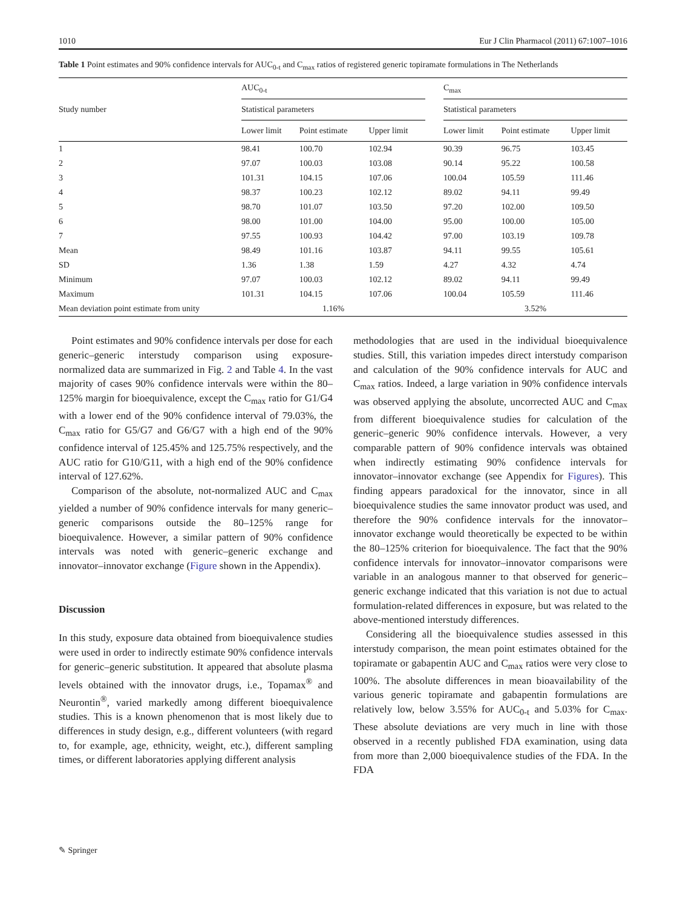1010 Eur J Clin Pharmacol (2011) 67:1007–1016
Table 1 Point estimates and 90% confidence intervals for AUC<sub>0-t</sub> and C<sub>max</sub> ratios of registered generic topiramate formulations in The Netherlands
| Study number | AUC<sub>0-t</sub> | | | | C<sub>max</sub> | | |
| --- | --- | --- | --- | --- | --- | --- | --- |
| | Statistical parameters | | | | Statistical parameters | | |
| | Lower limit | Point estimate | Upper limit | | Lower limit | Point estimate | Upper limit |
| 1 | 98.41 | 100.70 | 102.94 | | 90.39 | 96.75 | 103.45 |
| 2 | 97.07 | 100.03 | 103.08 | | 90.14 | 95.22 | 100.58 |
| 3 | 101.31 | 104.15 | 107.06 | | 100.04 | 105.59 | 111.46 |
| 4 | 98.37 | 100.23 | 102.12 | | 89.02 | 94.11 | 99.49 |
| 5 | 98.70 | 101.07 | 103.50 | | 97.20 | 102.00 | 109.50 |
| 6 | 98.00 | 101.00 | 104.00 | | 95.00 | 100.00 | 105.00 |
| 7 | 97.55 | 100.93 | 104.42 | | 97.00 | 103.19 | 109.78 |
| Mean | 98.49 | 101.16 | 103.87 | | 94.11 | 99.55 | 105.61 |
| SD | 1.36 | 1.38 | 1.59 | | 4.27 | 4.32 | 4.74 |
| Minimum | 97.07 | 100.03 | 102.12 | | 89.02 | 94.11 | 99.49 |
| Maximum | 101.31 | 104.15 | 107.06 | | 100.04 | 105.59 | 111.46 |
| Mean deviation point estimate from unity | 1.16% | | | | 3.52% | | |
Point estimates and 90% confidence intervals per dose for each generic–generic interstudy comparison using exposure-normalized data are summarized in Fig. 2 and Table 4. In the vast majority of cases 90% confidence intervals were within the 80–125% margin for bioequivalence, except the C<sub>max</sub> ratio for G1/G4 with a lower end of the 90% confidence interval of 79.03%, the C<sub>max</sub> ratio for G5/G7 and G6/G7 with a high end of the 90% confidence interval of 125.45% and 125.75% respectively, and the AUC ratio for G10/G11, with a high end of the 90% confidence interval of 127.62%.
Comparison of the absolute, not-normalized AUC and C<sub>max</sub> yielded a number of 90% confidence intervals for many generic–generic comparisons outside the 80–125% range for bioequivalence. However, a similar pattern of 90% confidence intervals was noted with generic–generic exchange and innovator–innovator exchange (Figure shown in the Appendix).
Discussion
In this study, exposure data obtained from bioequivalence studies were used in order to indirectly estimate 90% confidence intervals for generic–generic substitution. It appeared that absolute plasma levels obtained with the innovator drugs, i.e., Topamax<sup>®</sup> and Neurontin<sup>®</sup>, varied markedly among different bioequivalence studies. This is a known phenomenon that is most likely due to differences in study design, e.g., different volunteers (with regard to, for example, age, ethnicity, weight, etc.), different sampling times, or different laboratories applying different analysis
methodologies that are used in the individual bioequivalence studies. Still, this variation impedes direct interstudy comparison and calculation of the 90% confidence intervals for AUC and C<sub>max</sub> ratios. Indeed, a large variation in 90% confidence intervals was observed applying the absolute, uncorrected AUC and C<sub>max</sub> from different bioequivalence studies for calculation of the generic–generic 90% confidence intervals. However, a very comparable pattern of 90% confidence intervals was obtained when indirectly estimating 90% confidence intervals for innovator–innovator exchange (see Appendix for Figures). This finding appears paradoxical for the innovator, since in all bioequivalence studies the same innovator product was used, and therefore the 90% confidence intervals for the innovator–innovator exchange would theoretically be expected to be within the 80–125% criterion for bioequivalence. The fact that the 90% confidence intervals for innovator–innovator comparisons were variable in an analogous manner to that observed for generic–generic exchange indicated that this variation is not due to actual formulation-related differences in exposure, but was related to the above-mentioned interstudy differences.
Considering all the bioequivalence studies assessed in this interstudy comparison, the mean point estimates obtained for the topiramate or gabapentin AUC and C<sub>max</sub> ratios were very close to 100%. The absolute differences in mean bioavailability of the various generic topiramate and gabapentin formulations are relatively low, below 3.55% for AUC<sub>0-t</sub> and 5.03% for C<sub>max</sub>. These absolute deviations are very much in line with those observed in a recently published FDA examination, using data from more than 2,000 bioequivalence studies of the FDA. In the FDA
✎ Springer